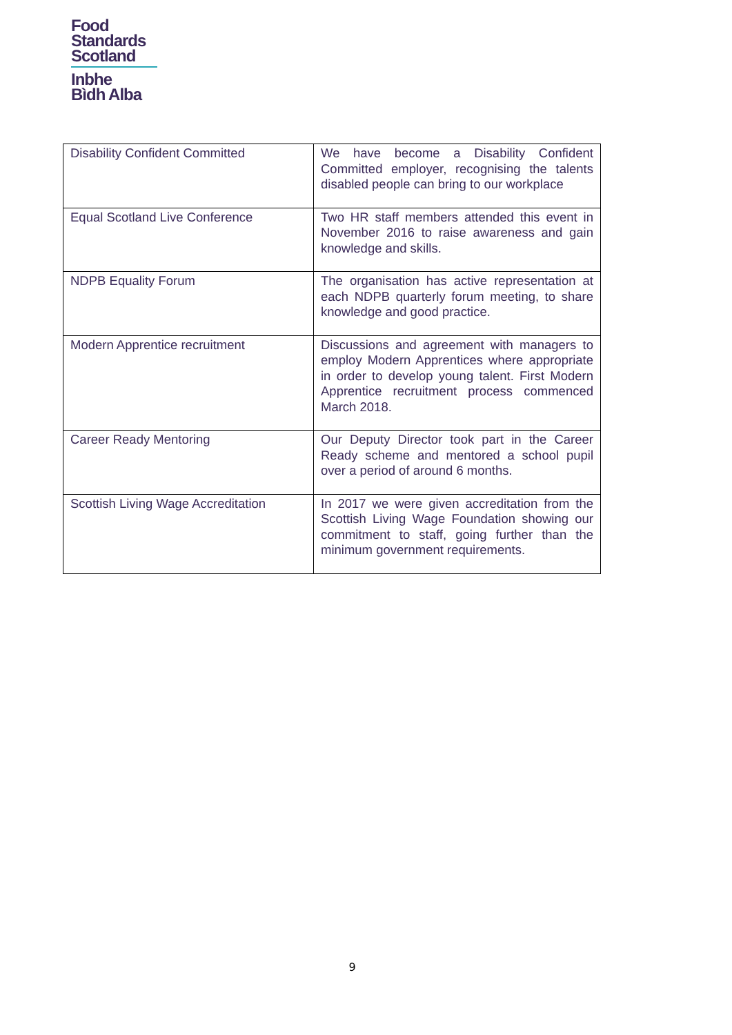Food
Standards
Scotland
Inbhe
Bìdh Alba
| Disability Confident Committed | We have become a Disability Confident Committed employer, recognising the talents disabled people can bring to our workplace |
| Equal Scotland Live Conference | Two HR staff members attended this event in November 2016 to raise awareness and gain knowledge and skills. |
| NDPB Equality Forum | The organisation has active representation at each NDPB quarterly forum meeting, to share knowledge and good practice. |
| Modern Apprentice recruitment | Discussions and agreement with managers to employ Modern Apprentices where appropriate in order to develop young talent. First Modern Apprentice recruitment process commenced March 2018. |
| Career Ready Mentoring | Our Deputy Director took part in the Career Ready scheme and mentored a school pupil over a period of around 6 months. |
| Scottish Living Wage Accreditation | In 2017 we were given accreditation from the Scottish Living Wage Foundation showing our commitment to staff, going further than the minimum government requirements. |
9